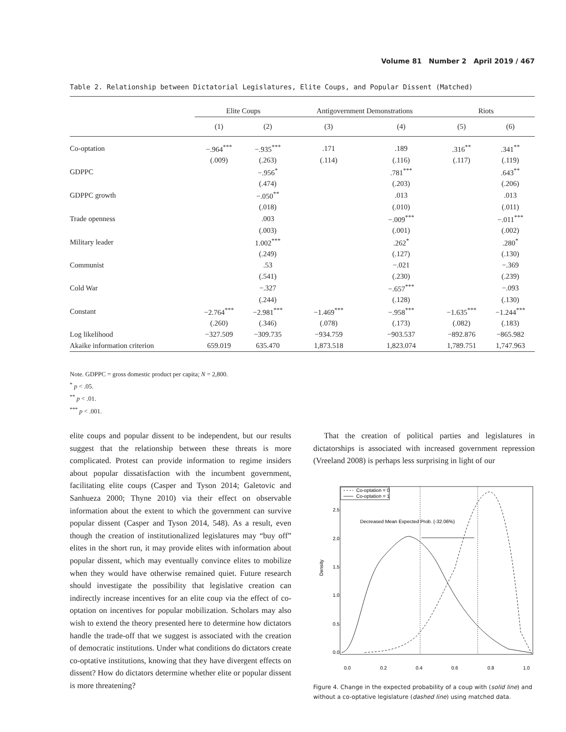Volume 81 Number 2 April 2019 / 467
Table 2. Relationship between Dictatorial Legislatures, Elite Coups, and Popular Dissent (Matched)
| | Elite Coups | | Antigovernment Demonstrations | | Riots | |
| --- | --- | --- | --- | --- | --- | --- |
| | (1) | (2) | (3) | (4) | (5) | (6) |
| Co-optation | −.964<sup>***</sup> | −.935<sup>***</sup> | .171 | .189 | .316<sup>**</sup> | .341<sup>**</sup> |
| | (.009) | (.263) | (.114) | (.116) | (.117) | (.119) |
| GDPPC | | −.956<sup>*</sup> | | .781<sup>***</sup> | | .643<sup>**</sup> |
| | | (.474) | | (.203) | | (.206) |
| GDPPC growth | | −.050<sup>**</sup> | | .013 | | .013 |
| | | (.018) | | (.010) | | (.011) |
| Trade openness | | .003 | | −.009<sup>***</sup> | | −.011<sup>***</sup> |
| | | (.003) | | (.001) | | (.002) |
| Military leader | | 1.002<sup>***</sup> | | .262<sup>*</sup> | | .280<sup>*</sup> |
| | | (.249) | | (.127) | | (.130) |
| Communist | | .53 | | −.021 | | −.369 |
| | | (.541) | | (.230) | | (.239) |
| Cold War | | −.327 | | −.657<sup>***</sup> | | −.093 |
| | | (.244) | | (.128) | | (.130) |
| Constant | −2.764<sup>***</sup> | −2.981<sup>***</sup> | −1.469<sup>***</sup> | −.958<sup>***</sup> | −1.635<sup>***</sup> | −1.244<sup>***</sup> |
| | (.260) | (.346) | (.078) | (.173) | (.082) | (.183) |
| Log likelihood | −327.509 | −309.735 | −934.759 | −903.537 | −892.876 | −865.982 |
| Akaike information criterion | 659.019 | 635.470 | 1,873.518 | 1,823.074 | 1,789.751 | 1,747.963 |
Note. GDPPC = gross domestic product per capita; N = 2,800.
<sup>*</sup> p < .05.
<sup>**</sup> p < .01.
<sup>***</sup> p < .001.
elite coups and popular dissent to be independent, but our results suggest that the relationship between these threats is more complicated. Protest can provide information to regime insiders about popular dissatisfaction with the incumbent government, facilitating elite coups (Casper and Tyson 2014; Galetovic and Sanhueza 2000; Thyne 2010) via their effect on observable information about the extent to which the government can survive popular dissent (Casper and Tyson 2014, 548). As a result, even though the creation of institutionalized legislatures may “buy off” elites in the short run, it may provide elites with information about popular dissent, which may eventually convince elites to mobilize when they would have otherwise remained quiet. Future research should investigate the possibility that legislative creation can indirectly increase incentives for an elite coup via the effect of co-optation on incentives for popular mobilization. Scholars may also wish to extend the theory presented here to determine how dictators handle the trade-off that we suggest is associated with the creation of democratic institutions. Under what conditions do dictators create co-optative institutions, knowing that they have divergent effects on dissent? How do dictators determine whether elite or popular dissent is more threatening?
That the creation of political parties and legislatures in dictatorships is associated with increased government repression (Vreeland 2008) is perhaps less surprising in light of our
Co-optation = 0
Co-optation = 1
Decreased Mean Expected Prob. (-32.06%)
0.0
0.2
0.4
0.6
0.8
1.0
Density
0.0
0.5
1.0
1.5
2.0
2.5
Figure 4. Change in the expected probability of a coup with (solid line) and without a co-optative legislature (dashed line) using matched data.